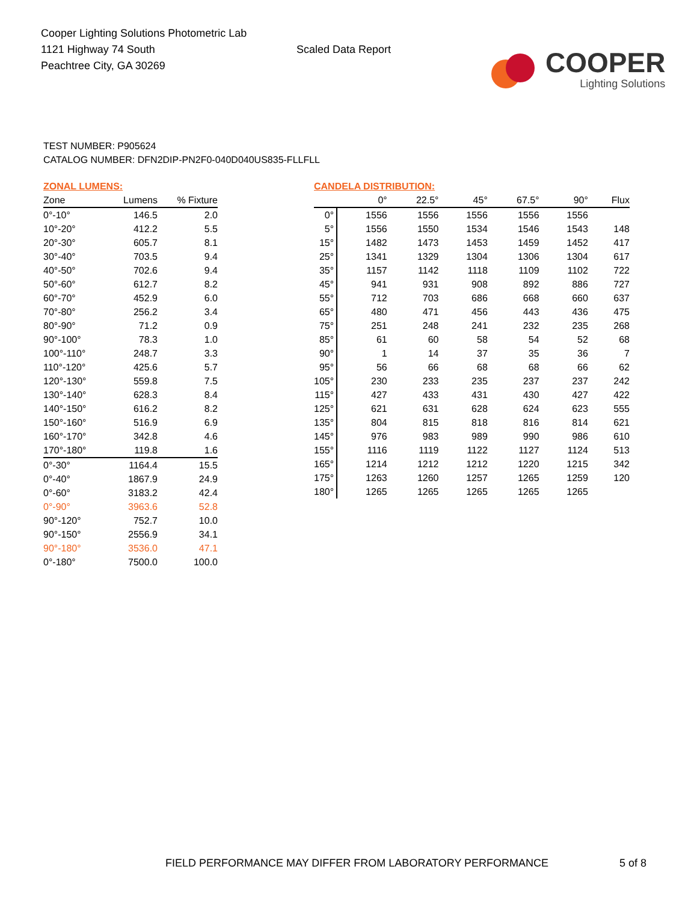Cooper Lighting Solutions Photometric Lab
1121 Highway 74 South
Peachtree City, GA 30269
Scaled Data Report
COOPER
Lighting Solutions
TEST NUMBER: P905624
CATALOG NUMBER: DFN2DIP-PN2F0-040D040US835-FLLFLL
ZONAL LUMENS:
| Zone | Lumens | % Fixture |
| --- | --- | --- |
| 0°-10° | 146.5 | 2.0 |
| 10°-20° | 412.2 | 5.5 |
| 20°-30° | 605.7 | 8.1 |
| 30°-40° | 703.5 | 9.4 |
| 40°-50° | 702.6 | 9.4 |
| 50°-60° | 612.7 | 8.2 |
| 60°-70° | 452.9 | 6.0 |
| 70°-80° | 256.2 | 3.4 |
| 80°-90° | 71.2 | 0.9 |
| 90°-100° | 78.3 | 1.0 |
| 100°-110° | 248.7 | 3.3 |
| 110°-120° | 425.6 | 5.7 |
| 120°-130° | 559.8 | 7.5 |
| 130°-140° | 628.3 | 8.4 |
| 140°-150° | 616.2 | 8.2 |
| 150°-160° | 516.9 | 6.9 |
| 160°-170° | 342.8 | 4.6 |
| 170°-180° | 119.8 | 1.6 |
| 0°-30° | 1164.4 | 15.5 |
| 0°-40° | 1867.9 | 24.9 |
| 0°-60° | 3183.2 | 42.4 |
| 0°-90° | 3963.6 | 52.8 |
| 90°-120° | 752.7 | 10.0 |
| 90°-150° | 2556.9 | 34.1 |
| 90°-180° | 3536.0 | 47.1 |
| 0°-180° | 7500.0 | 100.0 |
CANDELA DISTRIBUTION:
| | 0° | 22.5° | 45° | 67.5° | 90° | Flux |
| --- | --- | --- | --- | --- | --- | --- |
| 0° | 1556 | 1556 | 1556 | 1556 | 1556 | |
| 5° | 1556 | 1550 | 1534 | 1546 | 1543 | 148 |
| 15° | 1482 | 1473 | 1453 | 1459 | 1452 | 417 |
| 25° | 1341 | 1329 | 1304 | 1306 | 1304 | 617 |
| 35° | 1157 | 1142 | 1118 | 1109 | 1102 | 722 |
| 45° | 941 | 931 | 908 | 892 | 886 | 727 |
| 55° | 712 | 703 | 686 | 668 | 660 | 637 |
| 65° | 480 | 471 | 456 | 443 | 436 | 475 |
| 75° | 251 | 248 | 241 | 232 | 235 | 268 |
| 85° | 61 | 60 | 58 | 54 | 52 | 68 |
| 90° | 1 | 14 | 37 | 35 | 36 | 7 |
| 95° | 56 | 66 | 68 | 68 | 66 | 62 |
| 105° | 230 | 233 | 235 | 237 | 237 | 242 |
| 115° | 427 | 433 | 431 | 430 | 427 | 422 |
| 125° | 621 | 631 | 628 | 624 | 623 | 555 |
| 135° | 804 | 815 | 818 | 816 | 814 | 621 |
| 145° | 976 | 983 | 989 | 990 | 986 | 610 |
| 155° | 1116 | 1119 | 1122 | 1127 | 1124 | 513 |
| 165° | 1214 | 1212 | 1212 | 1220 | 1215 | 342 |
| 175° | 1263 | 1260 | 1257 | 1265 | 1259 | 120 |
| 180° | 1265 | 1265 | 1265 | 1265 | 1265 | |
FIELD PERFORMANCE MAY DIFFER FROM LABORATORY PERFORMANCE 5 of 8